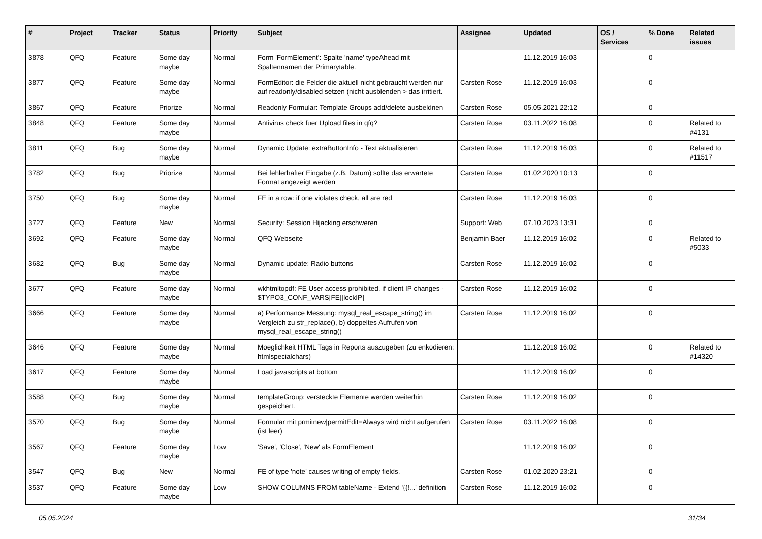| # | Project | Tracker | Status | Priority | Subject | Assignee | Updated | OS / Services | % Done | Related issues |
| --- | --- | --- | --- | --- | --- | --- | --- | --- | --- | --- |
| 3878 | QFQ | Feature | Some day maybe | Normal | Form 'FormElement': Spalte 'name' typeAhead mit Spaltennamen der Primarytable. | | 11.12.2019 16:03 | | 0 | |
| 3877 | QFQ | Feature | Some day maybe | Normal | FormEditor: die Felder die aktuell nicht gebraucht werden nur auf readonly/disabled setzen (nicht ausblenden > das irritiert. | Carsten Rose | 11.12.2019 16:03 | | 0 | |
| 3867 | QFQ | Feature | Priorize | Normal | Readonly Formular: Template Groups add/delete ausbeldnen | Carsten Rose | 05.05.2021 22:12 | | 0 | |
| 3848 | QFQ | Feature | Some day maybe | Normal | Antivirus check fuer Upload files in qfq? | Carsten Rose | 03.11.2022 16:08 | | 0 | Related to #4131 |
| 3811 | QFQ | Bug | Some day maybe | Normal | Dynamic Update: extraButtonInfo - Text aktualisieren | Carsten Rose | 11.12.2019 16:03 | | 0 | Related to #11517 |
| 3782 | QFQ | Bug | Priorize | Normal | Bei fehlerhafter Eingabe (z.B. Datum) sollte das erwartete Format angezeigt werden | Carsten Rose | 01.02.2020 10:13 | | 0 | |
| 3750 | QFQ | Bug | Some day maybe | Normal | FE in a row: if one violates check, all are red | Carsten Rose | 11.12.2019 16:03 | | 0 | |
| 3727 | QFQ | Feature | New | Normal | Security: Session Hijacking erschweren | Support: Web | 07.10.2023 13:31 | | 0 | |
| 3692 | QFQ | Feature | Some day maybe | Normal | QFQ Webseite | Benjamin Baer | 11.12.2019 16:02 | | 0 | Related to #5033 |
| 3682 | QFQ | Bug | Some day maybe | Normal | Dynamic update: Radio buttons | Carsten Rose | 11.12.2019 16:02 | | 0 | |
| 3677 | QFQ | Feature | Some day maybe | Normal | wkhtmltopdf: FE User access prohibited, if client IP changes - $TYPO3_CONF_VARS[FE][lockIP] | Carsten Rose | 11.12.2019 16:02 | | 0 | |
| 3666 | QFQ | Feature | Some day maybe | Normal | a) Performance Messung: mysql_real_escape_string() im Vergleich zu str_replace(), b) doppeltes Aufrufen von mysql_real_escape_string() | Carsten Rose | 11.12.2019 16:02 | | 0 | |
| 3646 | QFQ | Feature | Some day maybe | Normal | Moeglichkeit HTML Tags in Reports auszugeben (zu enkodieren: htmlspecialchars) | | 11.12.2019 16:02 | | 0 | Related to #14320 |
| 3617 | QFQ | Feature | Some day maybe | Normal | Load javascripts at bottom | | 11.12.2019 16:02 | | 0 | |
| 3588 | QFQ | Bug | Some day maybe | Normal | templateGroup: versteckte Elemente werden weiterhin gespeichert. | Carsten Rose | 11.12.2019 16:02 | | 0 | |
| 3570 | QFQ | Bug | Some day maybe | Normal | Formular mit prmitnew/permitEdit=Always wird nicht aufgerufen (ist leer) | Carsten Rose | 03.11.2022 16:08 | | 0 | |
| 3567 | QFQ | Feature | Some day maybe | Low | 'Save', 'Close', 'New' als FormElement | | 11.12.2019 16:02 | | 0 | |
| 3547 | QFQ | Bug | New | Normal | FE of type 'note' causes writing of empty fields. | Carsten Rose | 01.02.2020 23:21 | | 0 | |
| 3537 | QFQ | Feature | Some day maybe | Low | SHOW COLUMNS FROM tableName - Extend '{{!...' definition | Carsten Rose | 11.12.2019 16:02 | | 0 | |
05.05.2024 31/34